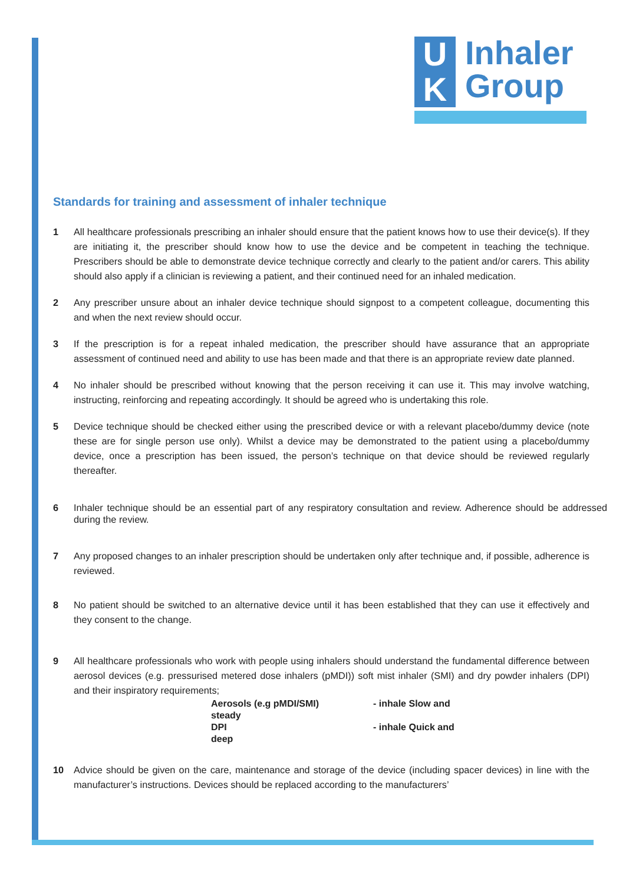U
K
Inhaler
Group
Standards for training and assessment of inhaler technique
1 All healthcare professionals prescribing an inhaler should ensure that the patient knows how to use their device(s). If they are initiating it, the prescriber should know how to use the device and be competent in teaching the technique. Prescribers should be able to demonstrate device technique correctly and clearly to the patient and/or carers. This ability should also apply if a clinician is reviewing a patient, and their continued need for an inhaled medication.
2 Any prescriber unsure about an inhaler device technique should signpost to a competent colleague, documenting this and when the next review should occur.
3 If the prescription is for a repeat inhaled medication, the prescriber should have assurance that an appropriate assessment of continued need and ability to use has been made and that there is an appropriate review date planned.
4 No inhaler should be prescribed without knowing that the person receiving it can use it. This may involve watching, instructing, reinforcing and repeating accordingly. It should be agreed who is undertaking this role.
5 Device technique should be checked either using the prescribed device or with a relevant placebo/dummy device (note these are for single person use only). Whilst a device may be demonstrated to the patient using a placebo/dummy device, once a prescription has been issued, the person’s technique on that device should be reviewed regularly thereafter.
6 Inhaler technique should be an essential part of any respiratory consultation and review. Adherence should be addressed during the review.
7 Any proposed changes to an inhaler prescription should be undertaken only after technique and, if possible, adherence is reviewed.
8 No patient should be switched to an alternative device until it has been established that they can use it effectively and they consent to the change.
9 All healthcare professionals who work with people using inhalers should understand the fundamental difference between aerosol devices (e.g. pressurised metered dose inhalers (pMDI)) soft mist inhaler (SMI) and dry powder inhalers (DPI) and their inspiratory requirements;
Aerosols (e.g pMDI/SMI)
steady
- inhale Slow and
DPI
deep
- inhale Quick and
10 Advice should be given on the care, maintenance and storage of the device (including spacer devices) in line with the manufacturer’s instructions. Devices should be replaced according to the manufacturers’